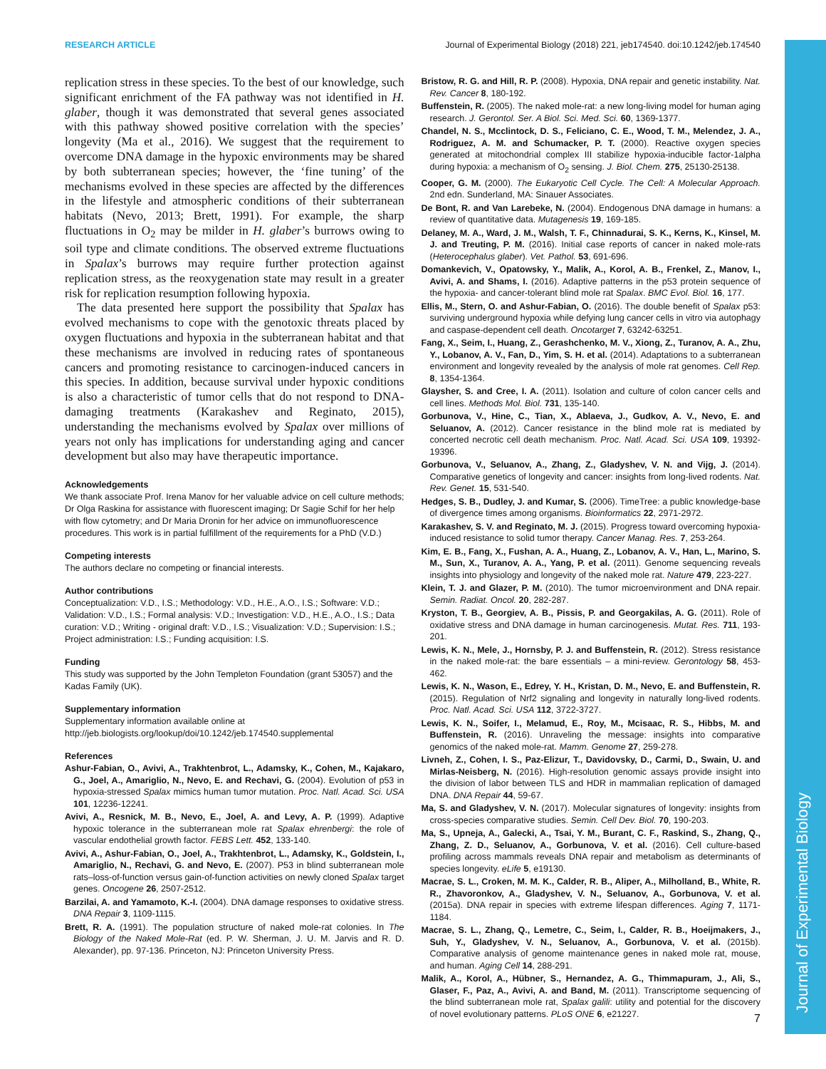RESEARCH ARTICLE Journal of Experimental Biology (2018) 221, jeb174540. doi:10.1242/jeb.174540
Journal of Experimental Biology
replication stress in these species. To the best of our knowledge, such significant enrichment of the FA pathway was not identified in H. glaber, though it was demonstrated that several genes associated with this pathway showed positive correlation with the species’ longevity (Ma et al., 2016). We suggest that the requirement to overcome DNA damage in the hypoxic environments may be shared by both subterranean species; however, the ‘fine tuning’ of the mechanisms evolved in these species are affected by the differences in the lifestyle and atmospheric conditions of their subterranean habitats (Nevo, 2013; Brett, 1991). For example, the sharp fluctuations in O<sub>2</sub> may be milder in H. glaber’s burrows owing to soil type and climate conditions. The observed extreme fluctuations in Spalax’s burrows may require further protection against replication stress, as the reoxygenation state may result in a greater risk for replication resumption following hypoxia.
The data presented here support the possibility that Spalax has evolved mechanisms to cope with the genotoxic threats placed by oxygen fluctuations and hypoxia in the subterranean habitat and that these mechanisms are involved in reducing rates of spontaneous cancers and promoting resistance to carcinogen-induced cancers in this species. In addition, because survival under hypoxic conditions is also a characteristic of tumor cells that do not respond to DNA-damaging treatments (Karakashev and Reginato, 2015), understanding the mechanisms evolved by Spalax over millions of years not only has implications for understanding aging and cancer development but also may have therapeutic importance.
Acknowledgements
We thank associate Prof. Irena Manov for her valuable advice on cell culture methods; Dr Olga Raskina for assistance with fluorescent imaging; Dr Sagie Schif for her help with flow cytometry; and Dr Maria Dronin for her advice on immunofluorescence procedures. This work is in partial fulfillment of the requirements for a PhD (V.D.)
Competing interests
The authors declare no competing or financial interests.
Author contributions
Conceptualization: V.D., I.S.; Methodology: V.D., H.E., A.O., I.S.; Software: V.D.; Validation: V.D., I.S.; Formal analysis: V.D.; Investigation: V.D., H.E., A.O., I.S.; Data curation: V.D.; Writing - original draft: V.D., I.S.; Visualization: V.D.; Supervision: I.S.; Project administration: I.S.; Funding acquisition: I.S.
Funding
This study was supported by the John Templeton Foundation (grant 53057) and the Kadas Family (UK).
Supplementary information
Supplementary information available online at
http://jeb.biologists.org/lookup/doi/10.1242/jeb.174540.supplemental
References
Ashur-Fabian, O., Avivi, A., Trakhtenbrot, L., Adamsky, K., Cohen, M., Kajakaro, G., Joel, A., Amariglio, N., Nevo, E. and Rechavi, G. (2004). Evolution of p53 in hypoxia-stressed Spalax mimics human tumor mutation. Proc. Natl. Acad. Sci. USA 101, 12236-12241.
Avivi, A., Resnick, M. B., Nevo, E., Joel, A. and Levy, A. P. (1999). Adaptive hypoxic tolerance in the subterranean mole rat Spalax ehrenbergi: the role of vascular endothelial growth factor. FEBS Lett. 452, 133-140.
Avivi, A., Ashur-Fabian, O., Joel, A., Trakhtenbrot, L., Adamsky, K., Goldstein, I., Amariglio, N., Rechavi, G. and Nevo, E. (2007). P53 in blind subterranean mole rats–loss-of-function versus gain-of-function activities on newly cloned Spalax target genes. Oncogene 26, 2507-2512.
Barzilai, A. and Yamamoto, K.-I. (2004). DNA damage responses to oxidative stress. DNA Repair 3, 1109-1115.
Brett, R. A. (1991). The population structure of naked mole-rat colonies. In The Biology of the Naked Mole-Rat (ed. P. W. Sherman, J. U. M. Jarvis and R. D. Alexander), pp. 97-136. Princeton, NJ: Princeton University Press.
Bristow, R. G. and Hill, R. P. (2008). Hypoxia, DNA repair and genetic instability. Nat. Rev. Cancer 8, 180-192.
Buffenstein, R. (2005). The naked mole-rat: a new long-living model for human aging research. J. Gerontol. Ser. A Biol. Sci. Med. Sci. 60, 1369-1377.
Chandel, N. S., Mcclintock, D. S., Feliciano, C. E., Wood, T. M., Melendez, J. A., Rodriguez, A. M. and Schumacker, P. T. (2000). Reactive oxygen species generated at mitochondrial complex III stabilize hypoxia-inducible factor-1alpha during hypoxia: a mechanism of O<sub>2</sub> sensing. J. Biol. Chem. 275, 25130-25138.
Cooper, G. M. (2000). The Eukaryotic Cell Cycle. The Cell: A Molecular Approach. 2nd edn. Sunderland, MA: Sinauer Associates.
De Bont, R. and Van Larebeke, N. (2004). Endogenous DNA damage in humans: a review of quantitative data. Mutagenesis 19, 169-185.
Delaney, M. A., Ward, J. M., Walsh, T. F., Chinnadurai, S. K., Kerns, K., Kinsel, M. J. and Treuting, P. M. (2016). Initial case reports of cancer in naked mole-rats (Heterocephalus glaber). Vet. Pathol. 53, 691-696.
Domankevich, V., Opatowsky, Y., Malik, A., Korol, A. B., Frenkel, Z., Manov, I., Avivi, A. and Shams, I. (2016). Adaptive patterns in the p53 protein sequence of the hypoxia- and cancer-tolerant blind mole rat Spalax. BMC Evol. Biol. 16, 177.
Ellis, M., Stern, O. and Ashur-Fabian, O. (2016). The double benefit of Spalax p53: surviving underground hypoxia while defying lung cancer cells in vitro via autophagy and caspase-dependent cell death. Oncotarget 7, 63242-63251.
Fang, X., Seim, I., Huang, Z., Gerashchenko, M. V., Xiong, Z., Turanov, A. A., Zhu, Y., Lobanov, A. V., Fan, D., Yim, S. H. et al. (2014). Adaptations to a subterranean environment and longevity revealed by the analysis of mole rat genomes. Cell Rep. 8, 1354-1364.
Glaysher, S. and Cree, I. A. (2011). Isolation and culture of colon cancer cells and cell lines. Methods Mol. Biol. 731, 135-140.
Gorbunova, V., Hine, C., Tian, X., Ablaeva, J., Gudkov, A. V., Nevo, E. and Seluanov, A. (2012). Cancer resistance in the blind mole rat is mediated by concerted necrotic cell death mechanism. Proc. Natl. Acad. Sci. USA 109, 19392-19396.
Gorbunova, V., Seluanov, A., Zhang, Z., Gladyshev, V. N. and Vijg, J. (2014). Comparative genetics of longevity and cancer: insights from long-lived rodents. Nat. Rev. Genet. 15, 531-540.
Hedges, S. B., Dudley, J. and Kumar, S. (2006). TimeTree: a public knowledge-base of divergence times among organisms. Bioinformatics 22, 2971-2972.
Karakashev, S. V. and Reginato, M. J. (2015). Progress toward overcoming hypoxia-induced resistance to solid tumor therapy. Cancer Manag. Res. 7, 253-264.
Kim, E. B., Fang, X., Fushan, A. A., Huang, Z., Lobanov, A. V., Han, L., Marino, S. M., Sun, X., Turanov, A. A., Yang, P. et al. (2011). Genome sequencing reveals insights into physiology and longevity of the naked mole rat. Nature 479, 223-227.
Klein, T. J. and Glazer, P. M. (2010). The tumor microenvironment and DNA repair. Semin. Radiat. Oncol. 20, 282-287.
Kryston, T. B., Georgiev, A. B., Pissis, P. and Georgakilas, A. G. (2011). Role of oxidative stress and DNA damage in human carcinogenesis. Mutat. Res. 711, 193-201.
Lewis, K. N., Mele, J., Hornsby, P. J. and Buffenstein, R. (2012). Stress resistance in the naked mole-rat: the bare essentials – a mini-review. Gerontology 58, 453-462.
Lewis, K. N., Wason, E., Edrey, Y. H., Kristan, D. M., Nevo, E. and Buffenstein, R. (2015). Regulation of Nrf2 signaling and longevity in naturally long-lived rodents. Proc. Natl. Acad. Sci. USA 112, 3722-3727.
Lewis, K. N., Soifer, I., Melamud, E., Roy, M., Mcisaac, R. S., Hibbs, M. and Buffenstein, R. (2016). Unraveling the message: insights into comparative genomics of the naked mole-rat. Mamm. Genome 27, 259-278.
Livneh, Z., Cohen, I. S., Paz-Elizur, T., Davidovsky, D., Carmi, D., Swain, U. and Mirlas-Neisberg, N. (2016). High-resolution genomic assays provide insight into the division of labor between TLS and HDR in mammalian replication of damaged DNA. DNA Repair 44, 59-67.
Ma, S. and Gladyshev, V. N. (2017). Molecular signatures of longevity: insights from cross-species comparative studies. Semin. Cell Dev. Biol. 70, 190-203.
Ma, S., Upneja, A., Galecki, A., Tsai, Y. M., Burant, C. F., Raskind, S., Zhang, Q., Zhang, Z. D., Seluanov, A., Gorbunova, V. et al. (2016). Cell culture-based profiling across mammals reveals DNA repair and metabolism as determinants of species longevity. eLife 5, e19130.
Macrae, S. L., Croken, M. M. K., Calder, R. B., Aliper, A., Milholland, B., White, R. R., Zhavoronkov, A., Gladyshev, V. N., Seluanov, A., Gorbunova, V. et al. (2015a). DNA repair in species with extreme lifespan differences. Aging 7, 1171-1184.
Macrae, S. L., Zhang, Q., Lemetre, C., Seim, I., Calder, R. B., Hoeijmakers, J., Suh, Y., Gladyshev, V. N., Seluanov, A., Gorbunova, V. et al. (2015b). Comparative analysis of genome maintenance genes in naked mole rat, mouse, and human. Aging Cell 14, 288-291.
Malik, A., Korol, A., Hübner, S., Hernandez, A. G., Thimmapuram, J., Ali, S., Glaser, F., Paz, A., Avivi, A. and Band, M. (2011). Transcriptome sequencing of the blind subterranean mole rat, Spalax galili: utility and potential for the discovery of novel evolutionary patterns. PLoS ONE 6, e21227.
7